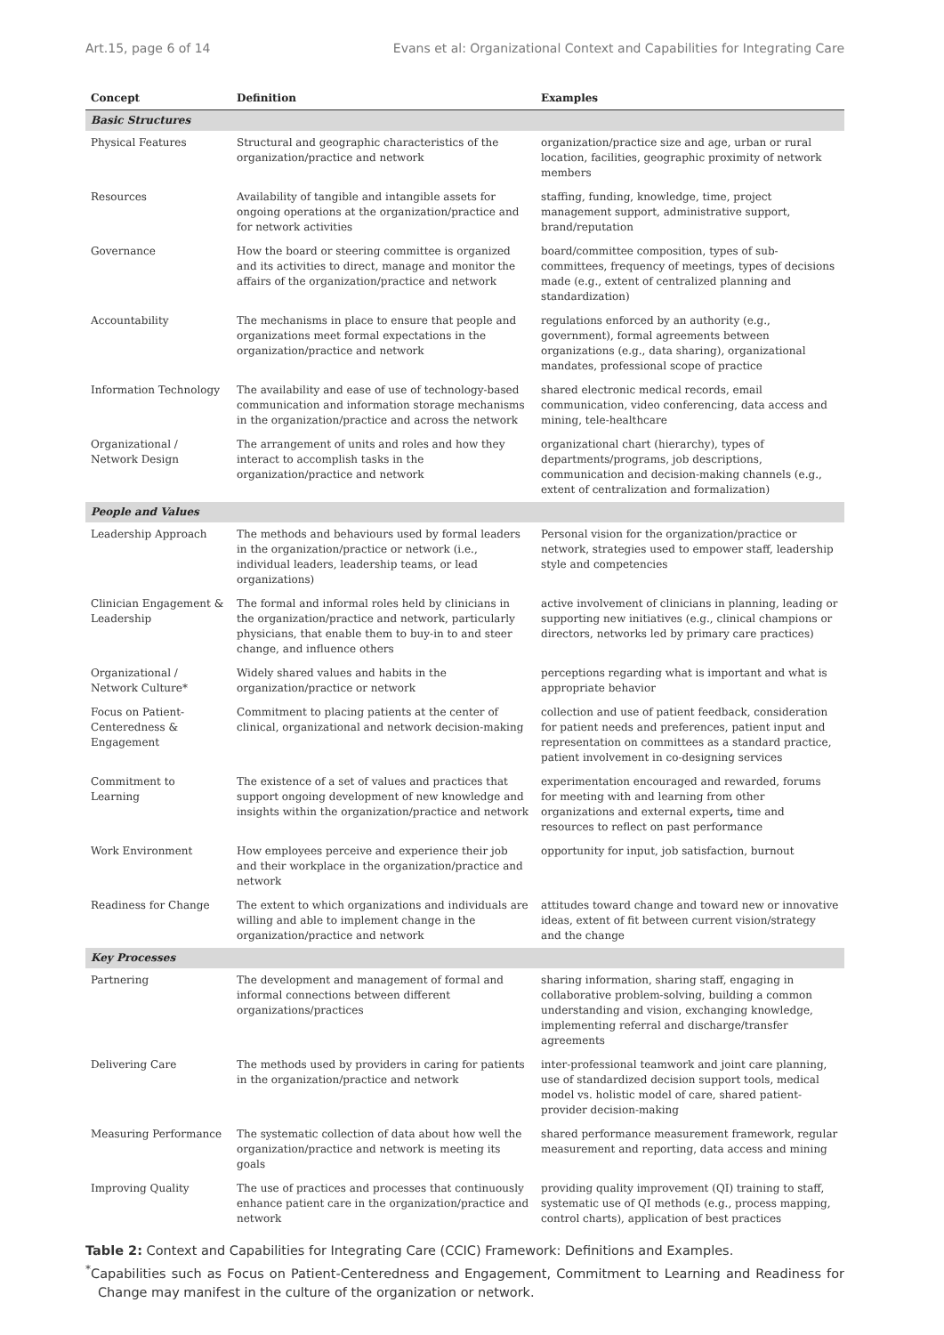Art.15, page 6 of 14 Evans et al: Organizational Context and Capabilities for Integrating Care
| Concept | Definition | Examples |
| --- | --- | --- |
| Basic Structures | | |
| Physical Features | Structural and geographic characteristics of the organization/practice and network | organization/practice size and age, urban or rural location, facilities, geographic proximity of network members |
| Resources | Availability of tangible and intangible assets for ongoing operations at the organization/practice and for network activities | staffing, funding, knowledge, time, project management support, administrative support, brand/reputation |
| Governance | How the board or steering committee is organized and its activities to direct, manage and monitor the affairs of the organization/practice and network | board/committee composition, types of sub-committees, frequency of meetings, types of decisions made (e.g., extent of centralized planning and standardization) |
| Accountability | The mechanisms in place to ensure that people and organizations meet formal expectations in the organization/practice and network | regulations enforced by an authority (e.g., government), formal agreements between organizations (e.g., data sharing), organizational mandates, professional scope of practice |
| Information Technology | The availability and ease of use of technology-based communication and information storage mechanisms in the organization/practice and across the network | shared electronic medical records, email communication, video conferencing, data access and mining, tele-healthcare |
| Organizational / Network Design | The arrangement of units and roles and how they interact to accomplish tasks in the organization/practice and network | organizational chart (hierarchy), types of departments/programs, job descriptions, communication and decision-making channels (e.g., extent of centralization and formalization) |
| People and Values | | |
| Leadership Approach | The methods and behaviours used by formal leaders in the organization/practice or network (i.e., individual leaders, leadership teams, or lead organizations) | Personal vision for the organization/practice or network, strategies used to empower staff, leadership style and competencies |
| Clinician Engagement & Leadership | The formal and informal roles held by clinicians in the organization/practice and network, particularly physicians, that enable them to buy-in to and steer change, and influence others | active involvement of clinicians in planning, leading or supporting new initiatives (e.g., clinical champions or directors, networks led by primary care practices) |
| Organizational / Network Culture* | Widely shared values and habits in the organization/practice or network | perceptions regarding what is important and what is appropriate behavior |
| Focus on Patient-Centeredness & Engagement | Commitment to placing patients at the center of clinical, organizational and network decision-making | collection and use of patient feedback, consideration for patient needs and preferences, patient input and representation on committees as a standard practice, patient involvement in co-designing services |
| Commitment to Learning | The existence of a set of values and practices that support ongoing development of new knowledge and insights within the organization/practice and network | experimentation encouraged and rewarded, forums for meeting with and learning from other organizations and external experts , time and resources to reflect on past performance |
| Work Environment | How employees perceive and experience their job and their workplace in the organization/practice and network | opportunity for input, job satisfaction, burnout |
| Readiness for Change | The extent to which organizations and individuals are willing and able to implement change in the organization/practice and network | attitudes toward change and toward new or innovative ideas, extent of fit between current vision/strategy and the change |
| Key Processes | | |
| Partnering | The development and management of formal and informal connections between different organizations/practices | sharing information, sharing staff, engaging in collaborative problem-solving, building a common understanding and vision, exchanging knowledge, implementing referral and discharge/transfer agreements |
| Delivering Care | The methods used by providers in caring for patients in the organization/practice and network | inter-professional teamwork and joint care planning, use of standardized decision support tools, medical model vs. holistic model of care, shared patient-provider decision-making |
| Measuring Performance | The systematic collection of data about how well the organization/practice and network is meeting its goals | shared performance measurement framework, regular measurement and reporting, data access and mining |
| Improving Quality | The use of practices and processes that continuously enhance patient care in the organization/practice and network | providing quality improvement (QI) training to staff, systematic use of QI methods (e.g., process mapping, control charts), application of best practices |
Table 2: Context and Capabilities for Integrating Care (CCIC) Framework: Definitions and Examples.
<sup>*</sup> Capabilities such as Focus on Patient-Centeredness and Engagement, Commitment to Learning and Readiness for Change may manifest in the culture of the organization or network.